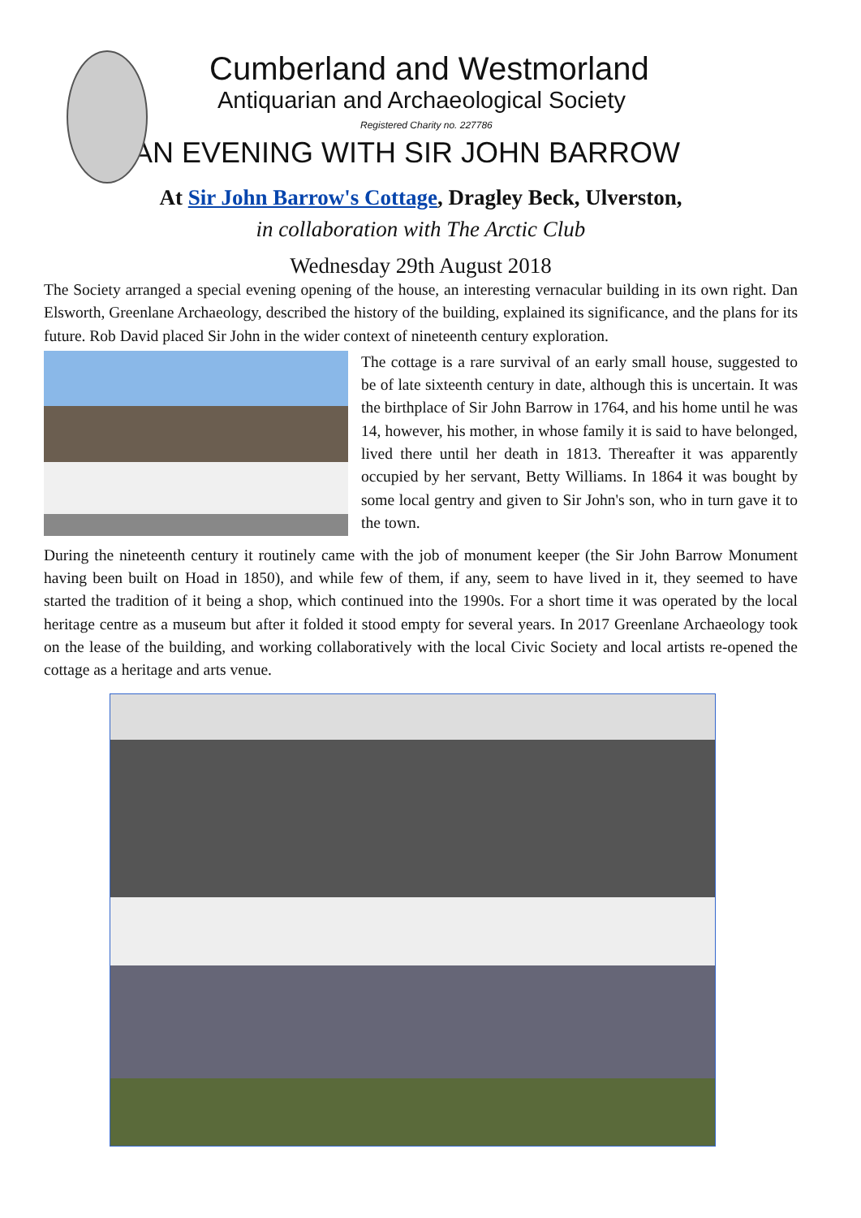Cumberland and Westmorland
Antiquarian and Archaeological Society
Registered Charity no. 227786
AN EVENING WITH SIR JOHN BARROW
At Sir John Barrow's Cottage, Dragley Beck, Ulverston,
in collaboration with The Arctic Club
Wednesday 29th August 2018
The Society arranged a special evening opening of the house, an interesting vernacular building in its own right. Dan Elsworth, Greenlane Archaeology, described the history of the building, explained its significance, and the plans for its future. Rob David placed Sir John in the wider context of nineteenth century exploration.
The cottage is a rare survival of an early small house, suggested to be of late sixteenth century in date, although this is uncertain. It was the birthplace of Sir John Barrow in 1764, and his home until he was 14, however, his mother, in whose family it is said to have belonged, lived there until her death in 1813. Thereafter it was apparently occupied by her servant, Betty Williams. In 1864 it was bought by some local gentry and given to Sir John's son, who in turn gave it to the town.
During the nineteenth century it routinely came with the job of monument keeper (the Sir John Barrow Monument having been built on Hoad in 1850), and while few of them, if any, seem to have lived in it, they seemed to have started the tradition of it being a shop, which continued into the 1990s. For a short time it was operated by the local heritage centre as a museum but after it folded it stood empty for several years. In 2017 Greenlane Archaeology took on the lease of the building, and working collaboratively with the local Civic Society and local artists re-opened the cottage as a heritage and arts venue.